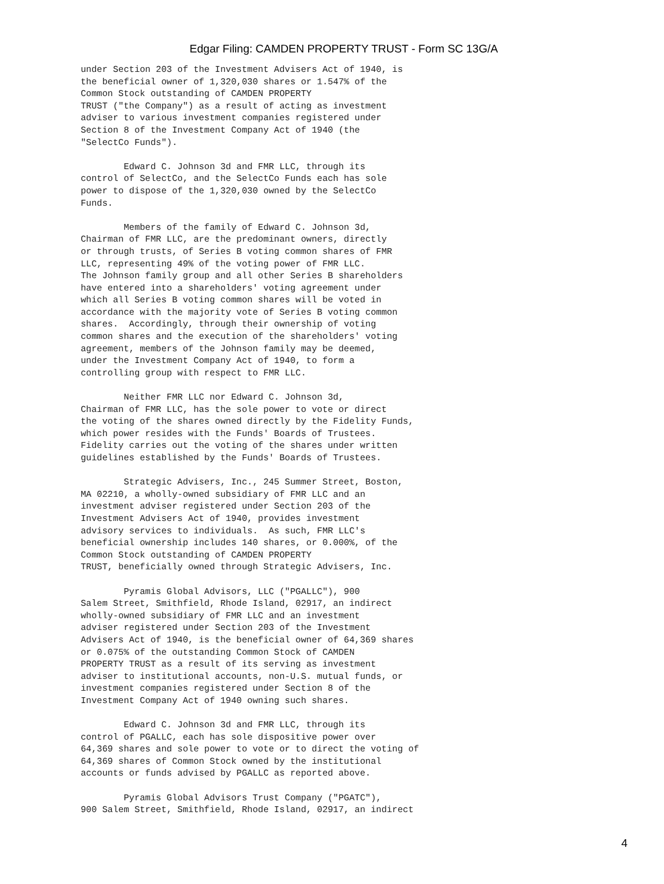Edgar Filing: CAMDEN PROPERTY TRUST - Form SC 13G/A
under Section 203 of the Investment Advisers Act of 1940, is
the beneficial owner of 1,320,030 shares or 1.547% of the
Common Stock outstanding of CAMDEN PROPERTY
TRUST ("the Company") as a result of acting as investment
adviser to various investment companies registered under
Section 8 of the Investment Company Act of 1940 (the
"SelectCo Funds").

        Edward C. Johnson 3d and FMR LLC, through its
control of SelectCo, and the SelectCo Funds each has sole
power to dispose of the 1,320,030 owned by the SelectCo
Funds.

        Members of the family of Edward C. Johnson 3d,
Chairman of FMR LLC, are the predominant owners, directly
or through trusts, of Series B voting common shares of FMR
LLC, representing 49% of the voting power of FMR LLC.
The Johnson family group and all other Series B shareholders
have entered into a shareholders' voting agreement under
which all Series B voting common shares will be voted in
accordance with the majority vote of Series B voting common
shares.  Accordingly, through their ownership of voting
common shares and the execution of the shareholders' voting
agreement, members of the Johnson family may be deemed,
under the Investment Company Act of 1940, to form a
controlling group with respect to FMR LLC.

        Neither FMR LLC nor Edward C. Johnson 3d,
Chairman of FMR LLC, has the sole power to vote or direct
the voting of the shares owned directly by the Fidelity Funds,
which power resides with the Funds' Boards of Trustees.
Fidelity carries out the voting of the shares under written
guidelines established by the Funds' Boards of Trustees.

        Strategic Advisers, Inc., 245 Summer Street, Boston,
MA 02210, a wholly-owned subsidiary of FMR LLC and an
investment adviser registered under Section 203 of the
Investment Advisers Act of 1940, provides investment
advisory services to individuals.  As such, FMR LLC's
beneficial ownership includes 140 shares, or 0.000%, of the
Common Stock outstanding of CAMDEN PROPERTY
TRUST, beneficially owned through Strategic Advisers, Inc.

        Pyramis Global Advisors, LLC ("PGALLC"), 900
Salem Street, Smithfield, Rhode Island, 02917, an indirect
wholly-owned subsidiary of FMR LLC and an investment
adviser registered under Section 203 of the Investment
Advisers Act of 1940, is the beneficial owner of 64,369 shares
or 0.075% of the outstanding Common Stock of CAMDEN
PROPERTY TRUST as a result of its serving as investment
adviser to institutional accounts, non-U.S. mutual funds, or
investment companies registered under Section 8 of the
Investment Company Act of 1940 owning such shares.

        Edward C. Johnson 3d and FMR LLC, through its
control of PGALLC, each has sole dispositive power over
64,369 shares and sole power to vote or to direct the voting of
64,369 shares of Common Stock owned by the institutional
accounts or funds advised by PGALLC as reported above.

        Pyramis Global Advisors Trust Company ("PGATC"),
900 Salem Street, Smithfield, Rhode Island, 02917, an indirect
4